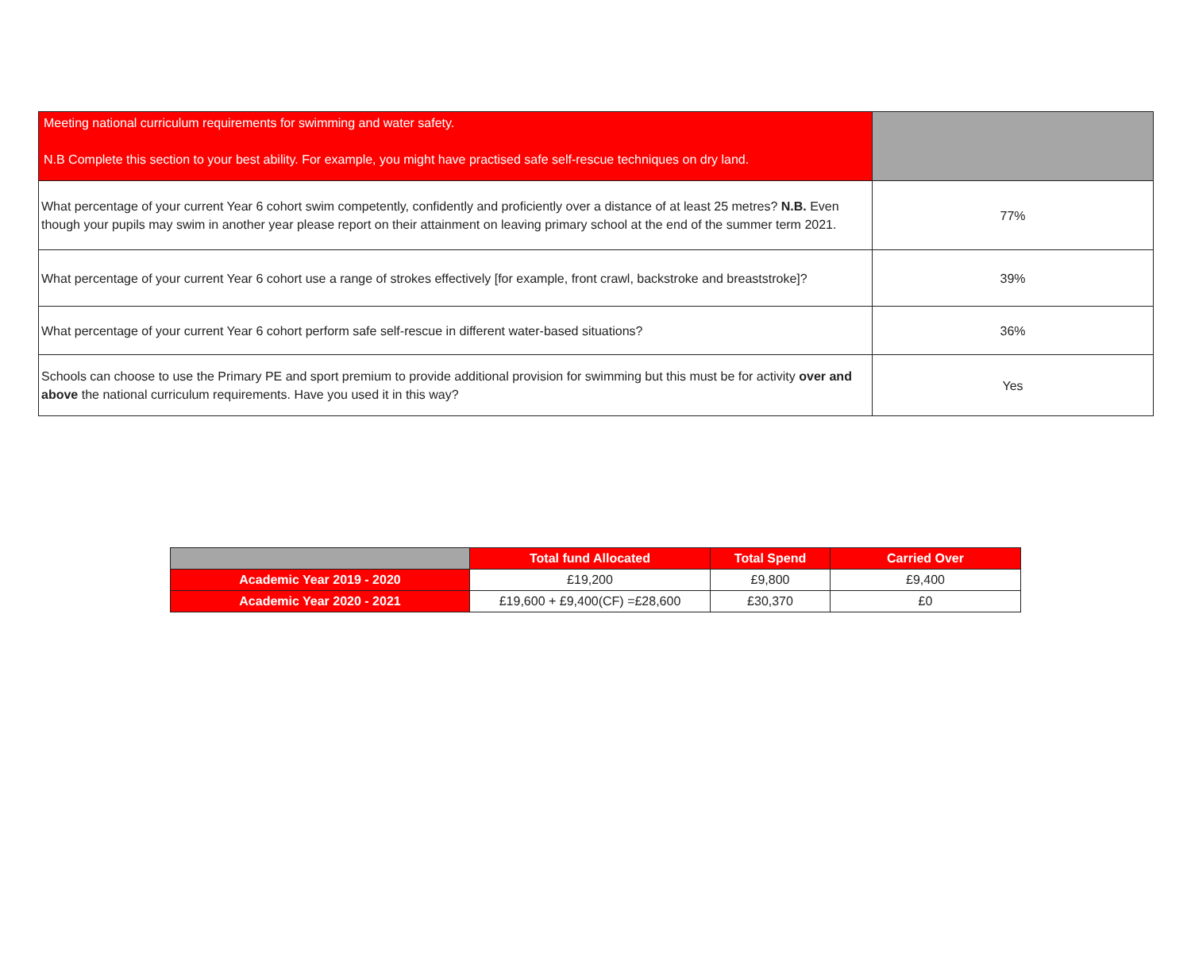| Meeting national curriculum requirements for swimming and water safety. N.B Complete this section to your best ability. For example, you might have practised safe self-rescue techniques on dry land. | |
| What percentage of your current Year 6 cohort swim competently, confidently and proficiently over a distance of at least 25 metres? N.B. Even though your pupils may swim in another year please report on their attainment on leaving primary school at the end of the summer term 2021. | 77% |
| What percentage of your current Year 6 cohort use a range of strokes effectively [for example, front crawl, backstroke and breaststroke]? | 39% |
| What percentage of your current Year 6 cohort perform safe self-rescue in different water-based situations? | 36% |
| Schools can choose to use the Primary PE and sport premium to provide additional provision for swimming but this must be for activity over and above the national curriculum requirements. Have you used it in this way? | Yes |
| | Total fund Allocated | Total Spend | Carried Over |
| --- | --- | --- | --- |
| Academic Year 2019 - 2020 | £19,200 | £9,800 | £9,400 |
| Academic Year 2020 - 2021 | £19,600 + £9,400(CF) =£28,600 | £30,370 | £0 |